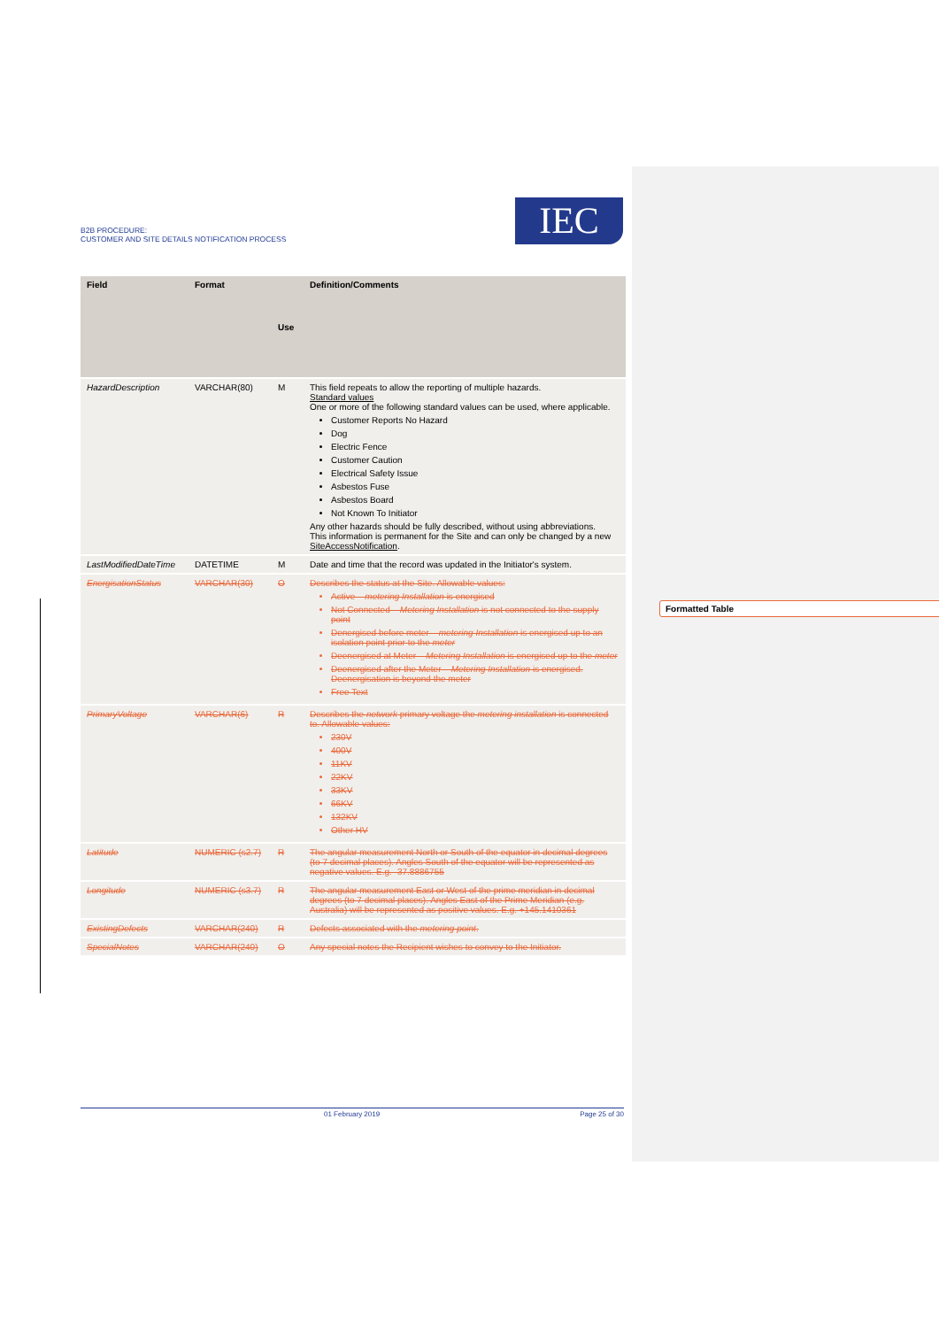B2B PROCEDURE:
CUSTOMER AND SITE DETAILS NOTIFICATION PROCESS
IEC
| Field | Format | Use | Definition/Comments |
| --- | --- | --- | --- |
| HazardDescription | VARCHAR(80) | M | This field repeats to allow the reporting of multiple hazards. Standard values One or more of the following standard values can be used, where applicable. Customer Reports No Hazard Dog Electric Fence Customer Caution Electrical Safety Issue Asbestos Fuse Asbestos Board Not Known To Initiator Any other hazards should be fully described, without using abbreviations. This information is permanent for the Site and can only be changed by a new SiteAccessNotification . |
| LastModifiedDateTime | DATETIME | M | Date and time that the record was updated in the Initiator's system. |
| EnergisationStatus | VARCHAR(30) | O | Describes the status at the Site. Allowable values: Active – metering Installation is energised Not Connected – Metering Installation is not connected to the supply point Denergised before meter – metering Installation is energised up to an isolation point prior to the meter Deenergised at Meter – Metering Installation is energised up to the meter Deenergised after the Meter – Metering Installation is energised. Deenergisation is beyond the meter Free Text |
| PrimaryVoltage | VARCHAR(6) | R | Describes the network primary voltage the metering installation is connected to. Allowable values: 230V 400V 11KV 22KV 33KV 66KV 132KV Other HV |
| Latitude | NUMERIC (s2.7) | R | The angular measurement North or South of the equator in decimal degrees (to 7 decimal places). Angles South of the equator will be represented as negative values. E.g. -37.8886755 |
| Longitude | NUMERIC (s3.7) | R | The angular measurement East or West of the prime meridian in decimal degrees (to 7 decimal places). Angles East of the Prime Meridian (e.g. Australia) will be represented as positive values. E.g. +145.1410361 |
| ExistingDefects | VARCHAR(240) | R | Defects associated with the metering point . |
| SpecialNotes | VARCHAR(240) | O | Any special notes the Recipient wishes to convey to the Initiator. |
Formatted Table
01 February 2019 Page 25 of 30